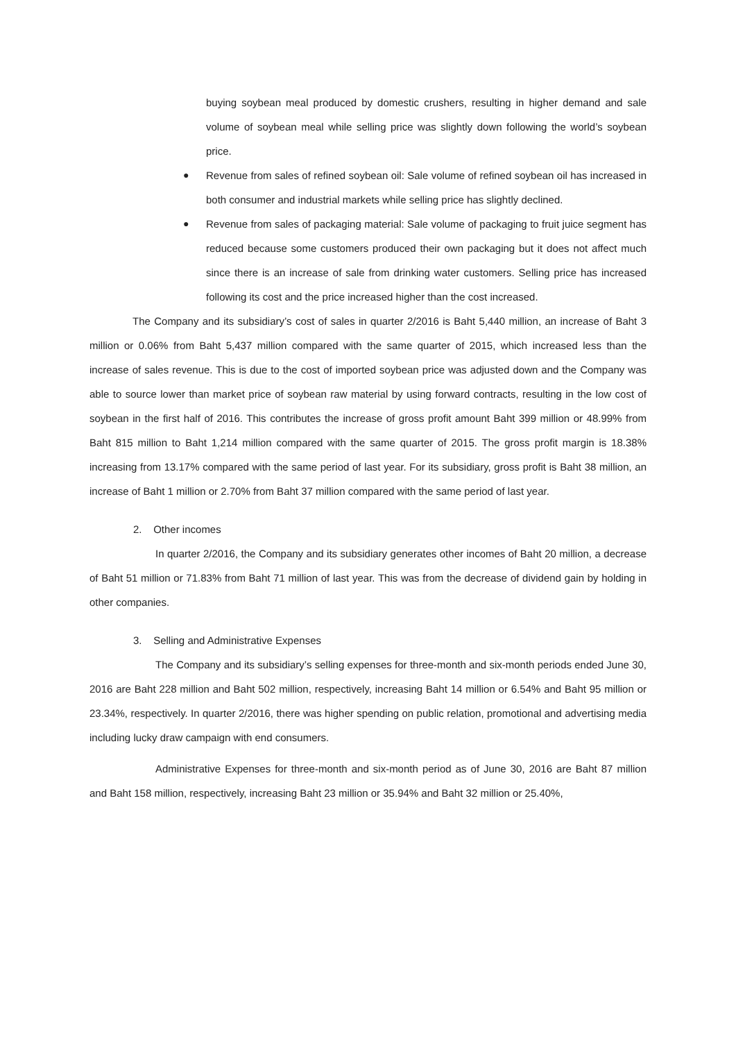buying soybean meal produced by domestic crushers, resulting in higher demand and sale volume of soybean meal while selling price was slightly down following the world’s soybean price.
● Revenue from sales of refined soybean oil: Sale volume of refined soybean oil has increased in both consumer and industrial markets while selling price has slightly declined.
● Revenue from sales of packaging material: Sale volume of packaging to fruit juice segment has reduced because some customers produced their own packaging but it does not affect much since there is an increase of sale from drinking water customers. Selling price has increased following its cost and the price increased higher than the cost increased.
The Company and its subsidiary’s cost of sales in quarter 2/2016 is Baht 5,440 million, an increase of Baht 3 million or 0.06% from Baht 5,437 million compared with the same quarter of 2015, which increased less than the increase of sales revenue. This is due to the cost of imported soybean price was adjusted down and the Company was able to source lower than market price of soybean raw material by using forward contracts, resulting in the low cost of soybean in the first half of 2016. This contributes the increase of gross profit amount Baht 399 million or 48.99% from Baht 815 million to Baht 1,214 million compared with the same quarter of 2015. The gross profit margin is 18.38% increasing from 13.17% compared with the same period of last year. For its subsidiary, gross profit is Baht 38 million, an increase of Baht 1 million or 2.70% from Baht 37 million compared with the same period of last year.
2. Other incomes
In quarter 2/2016, the Company and its subsidiary generates other incomes of Baht 20 million, a decrease of Baht 51 million or 71.83% from Baht 71 million of last year. This was from the decrease of dividend gain by holding in other companies.
3. Selling and Administrative Expenses
The Company and its subsidiary’s selling expenses for three-month and six-month periods ended June 30, 2016 are Baht 228 million and Baht 502 million, respectively, increasing Baht 14 million or 6.54% and Baht 95 million or 23.34%, respectively. In quarter 2/2016, there was higher spending on public relation, promotional and advertising media including lucky draw campaign with end consumers.
Administrative Expenses for three-month and six-month period as of June 30, 2016 are Baht 87 million and Baht 158 million, respectively, increasing Baht 23 million or 35.94% and Baht 32 million or 25.40%,